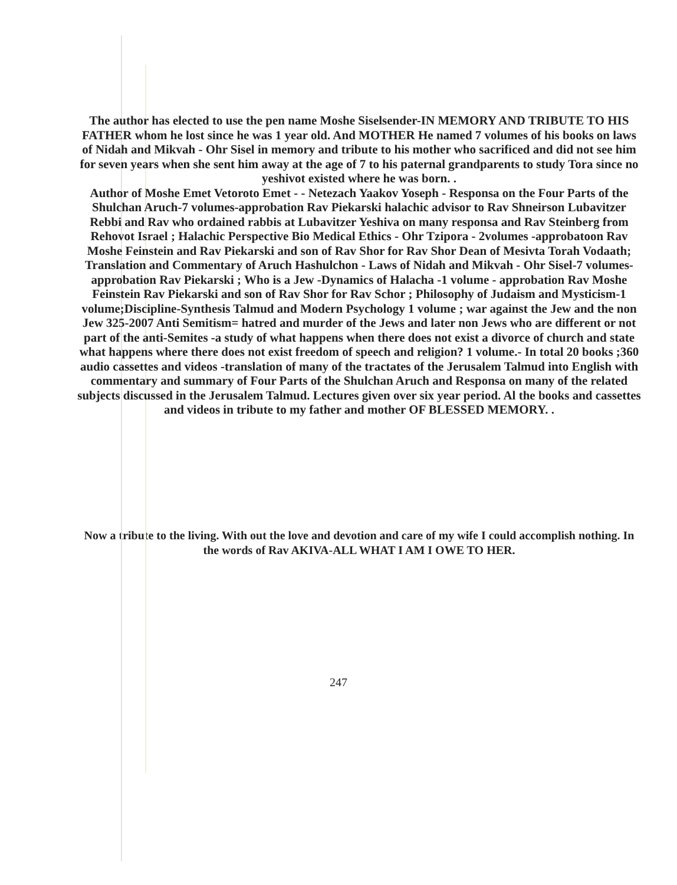The author has elected to use the pen name Moshe Siselsender-IN MEMORY AND TRIBUTE TO HIS FATHER whom he lost since he was 1 year old. And MOTHER He named 7 volumes of his books on laws of Nidah and Mikvah - Ohr Sisel in memory and tribute to his mother who sacrificed and did not see him for seven years when she sent him away at the age of 7 to his paternal grandparents to study Tora since no yeshivot existed where he was born. .
Author of Moshe Emet Vetoroto Emet - - Netezach Yaakov Yoseph - Responsa on the Four Parts of the Shulchan Aruch-7 volumes-approbation Rav Piekarski halachic advisor to Rav Shneirson Lubavitzer Rebbi and Rav who ordained rabbis at Lubavitzer Yeshiva on many responsa and Rav Steinberg from Rehovot Israel ; Halachic Perspective Bio Medical Ethics - Ohr Tzipora - 2volumes -approbatoon Rav Moshe Feinstein and Rav Piekarski and son of Rav Shor for Rav Shor Dean of Mesivta Torah Vodaath; Translation and Commentary of Aruch Hashulchon - Laws of Nidah and Mikvah - Ohr Sisel-7 volumes-approbation Rav Piekarski ; Who is a Jew -Dynamics of Halacha -1 volume - approbation Rav Moshe Feinstein Rav Piekarski and son of Rav Shor for Rav Schor ; Philosophy of Judaism and Mysticism-1 volume;Discipline-Synthesis Talmud and Modern Psychology 1 volume ; war against the Jew and the non Jew 325-2007 Anti Semitism= hatred and murder of the Jews and later non Jews who are different or not part of the anti-Semites -a study of what happens when there does not exist a divorce of church and state what happens where there does not exist freedom of speech and religion? 1 volume.- In total 20 books ;360 audio cassettes and videos -translation of many of the tractates of the Jerusalem Talmud into English with commentary and summary of Four Parts of the Shulchan Aruch and Responsa on many of the related subjects discussed in the Jerusalem Talmud. Lectures given over six year period. Al the books and cassettes and videos in tribute to my father and mother OF BLESSED MEMORY. .
Now a tribute to the living. With out the love and devotion and care of my wife I could accomplish nothing. In the words of Rav AKIVA-ALL WHAT I AM I OWE TO HER.
247